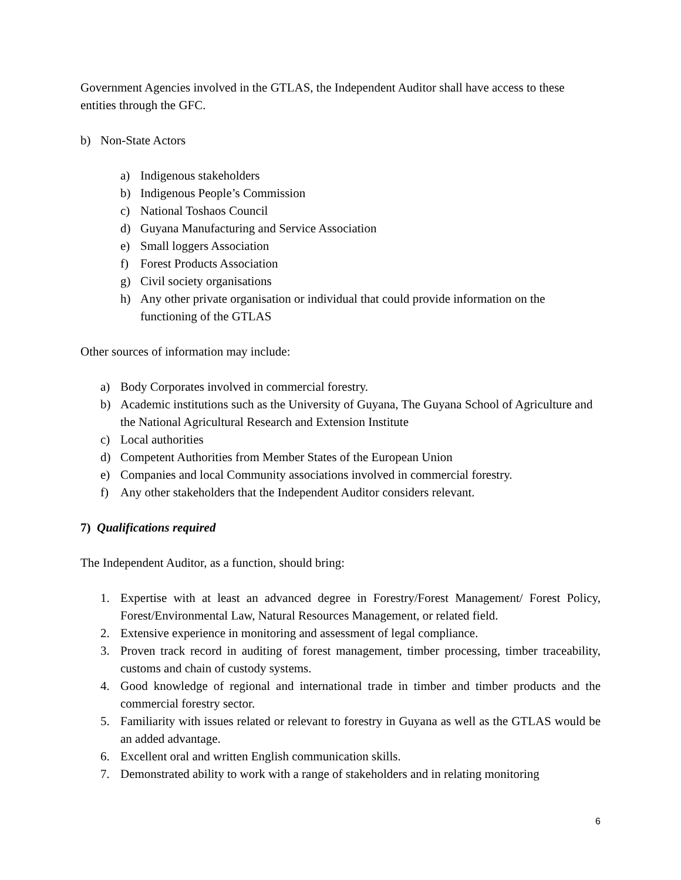Government Agencies involved in the GTLAS, the Independent Auditor shall have access to these entities through the GFC.
b) Non-State Actors
a) Indigenous stakeholders
b) Indigenous People’s Commission
c) National Toshaos Council
d) Guyana Manufacturing and Service Association
e) Small loggers Association
f) Forest Products Association
g) Civil society organisations
h) Any other private organisation or individual that could provide information on the functioning of the GTLAS
Other sources of information may include:
a) Body Corporates involved in commercial forestry.
b) Academic institutions such as the University of Guyana, The Guyana School of Agriculture and the National Agricultural Research and Extension Institute
c) Local authorities
d) Competent Authorities from Member States of the European Union
e) Companies and local Community associations involved in commercial forestry.
f) Any other stakeholders that the Independent Auditor considers relevant.
7) Qualifications required
The Independent Auditor, as a function, should bring:
1. Expertise with at least an advanced degree in Forestry/Forest Management/ Forest Policy, Forest/Environmental Law, Natural Resources Management, or related field.
2. Extensive experience in monitoring and assessment of legal compliance.
3. Proven track record in auditing of forest management, timber processing, timber traceability, customs and chain of custody systems.
4. Good knowledge of regional and international trade in timber and timber products and the commercial forestry sector.
5. Familiarity with issues related or relevant to forestry in Guyana as well as the GTLAS would be an added advantage.
6. Excellent oral and written English communication skills.
7. Demonstrated ability to work with a range of stakeholders and in relating monitoring
6